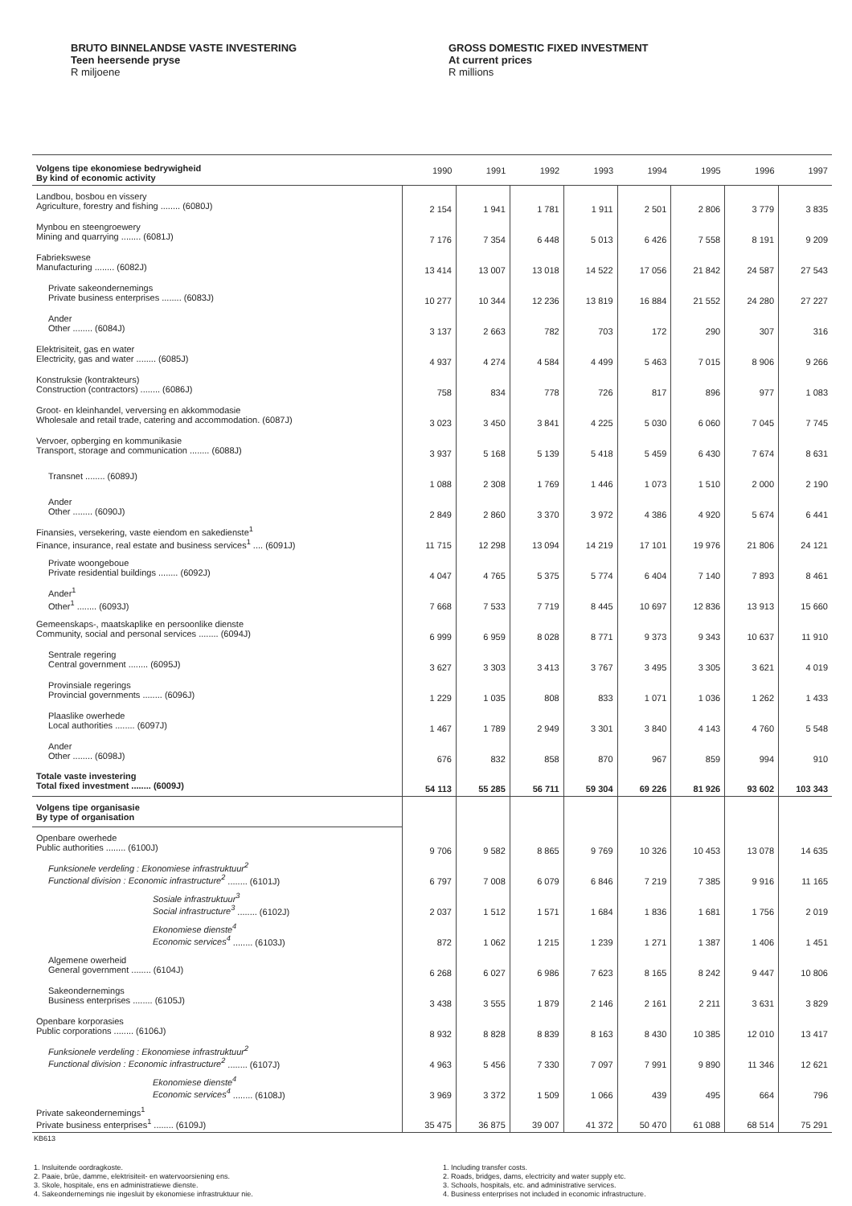BRUTO BINNELANDSE VASTE INVESTERING
Teen heersende pryse
R miljoene
GROSS DOMESTIC FIXED INVESTMENT
At current prices
R millions
| Volgens tipe ekonomiese bedrywigheid By kind of economic activity | 1990 | 1991 | 1992 | 1993 | 1994 | 1995 | 1996 | 1997 |
| --- | --- | --- | --- | --- | --- | --- | --- | --- |
| Landbou, bosbou en vissery Agriculture, forestry and fishing ........ (6080J) | 2 154 | 1 941 | 1 781 | 1 911 | 2 501 | 2 806 | 3 779 | 3 835 |
| Mynbou en steengroewery Mining and quarrying ........ (6081J) | 7 176 | 7 354 | 6 448 | 5 013 | 6 426 | 7 558 | 8 191 | 9 209 |
| Fabriekswese Manufacturing ........ (6082J) | 13 414 | 13 007 | 13 018 | 14 522 | 17 056 | 21 842 | 24 587 | 27 543 |
| Private sakeondernemings Private business enterprises ........ (6083J) | 10 277 | 10 344 | 12 236 | 13 819 | 16 884 | 21 552 | 24 280 | 27 227 |
| Ander Other ........ (6084J) | 3 137 | 2 663 | 782 | 703 | 172 | 290 | 307 | 316 |
| Elektrisiteit, gas en water Electricity, gas and water ........ (6085J) | 4 937 | 4 274 | 4 584 | 4 499 | 5 463 | 7 015 | 8 906 | 9 266 |
| Konstruksie (kontrakteurs) Construction (contractors) ........ (6086J) | 758 | 834 | 778 | 726 | 817 | 896 | 977 | 1 083 |
| Groot- en kleinhandel, verversing en akkommodasie Wholesale and retail trade, catering and accommodation. (6087J) | 3 023 | 3 450 | 3 841 | 4 225 | 5 030 | 6 060 | 7 045 | 7 745 |
| Vervoer, opberging en kommunikasie Transport, storage and communication ........ (6088J) | 3 937 | 5 168 | 5 139 | 5 418 | 5 459 | 6 430 | 7 674 | 8 631 |
| Transnet ........ (6089J) | 1 088 | 2 308 | 1 769 | 1 446 | 1 073 | 1 510 | 2 000 | 2 190 |
| Ander Other ........ (6090J) | 2 849 | 2 860 | 3 370 | 3 972 | 4 386 | 4 920 | 5 674 | 6 441 |
| Finansies, versekering, vaste eiendom en sakedienste<sup>1</sup> Finance, insurance, real estate and business services<sup>1</sup> .... (6091J) | 11 715 | 12 298 | 13 094 | 14 219 | 17 101 | 19 976 | 21 806 | 24 121 |
| Private woongeboue Private residential buildings ........ (6092J) | 4 047 | 4 765 | 5 375 | 5 774 | 6 404 | 7 140 | 7 893 | 8 461 |
| Ander<sup>1</sup> Other<sup>1</sup> ........ (6093J) | 7 668 | 7 533 | 7 719 | 8 445 | 10 697 | 12 836 | 13 913 | 15 660 |
| Gemeenskaps-, maatskaplike en persoonlike dienste Community, social and personal services ........ (6094J) | 6 999 | 6 959 | 8 028 | 8 771 | 9 373 | 9 343 | 10 637 | 11 910 |
| Sentrale regering Central government ........ (6095J) | 3 627 | 3 303 | 3 413 | 3 767 | 3 495 | 3 305 | 3 621 | 4 019 |
| Provinsiale regerings Provincial governments ........ (6096J) | 1 229 | 1 035 | 808 | 833 | 1 071 | 1 036 | 1 262 | 1 433 |
| Plaaslike owerhede Local authorities ........ (6097J) | 1 467 | 1 789 | 2 949 | 3 301 | 3 840 | 4 143 | 4 760 | 5 548 |
| Ander Other ........ (6098J) | 676 | 832 | 858 | 870 | 967 | 859 | 994 | 910 |
| Totale vaste investering Total fixed investment ........ (6009J) | 54 113 | 55 285 | 56 711 | 59 304 | 69 226 | 81 926 | 93 602 | 103 343 |
| Volgens tipe organisasie By type of organisation | | | | | | | | |
| Openbare owerhede Public authorities ........ (6100J) | 9 706 | 9 582 | 8 865 | 9 769 | 10 326 | 10 453 | 13 078 | 14 635 |
| Funksionele verdeling : Ekonomiese infrastruktuur<sup>2</sup> Functional division : Economic infrastructure<sup>2</sup> ........ (6101J) | 6 797 | 7 008 | 6 079 | 6 846 | 7 219 | 7 385 | 9 916 | 11 165 |
| Sosiale infrastruktuur<sup>3</sup> Social infrastructure<sup>3</sup> ........ (6102J) | 2 037 | 1 512 | 1 571 | 1 684 | 1 836 | 1 681 | 1 756 | 2 019 |
| Ekonomiese dienste<sup>4</sup> Economic services<sup>4</sup> ........ (6103J) | 872 | 1 062 | 1 215 | 1 239 | 1 271 | 1 387 | 1 406 | 1 451 |
| Algemene owerheid General government ........ (6104J) | 6 268 | 6 027 | 6 986 | 7 623 | 8 165 | 8 242 | 9 447 | 10 806 |
| Sakeondernemings Business enterprises ........ (6105J) | 3 438 | 3 555 | 1 879 | 2 146 | 2 161 | 2 211 | 3 631 | 3 829 |
| Openbare korporasies Public corporations ........ (6106J) | 8 932 | 8 828 | 8 839 | 8 163 | 8 430 | 10 385 | 12 010 | 13 417 |
| Funksionele verdeling : Ekonomiese infrastruktuur<sup>2</sup> Functional division : Economic infrastructure<sup>2</sup> ........ (6107J) | 4 963 | 5 456 | 7 330 | 7 097 | 7 991 | 9 890 | 11 346 | 12 621 |
| Ekonomiese dienste<sup>4</sup> Economic services<sup>4</sup> ........ (6108J) | 3 969 | 3 372 | 1 509 | 1 066 | 439 | 495 | 664 | 796 |
| Private sakeondernemings<sup>1</sup> Private business enterprises<sup>1</sup> ........ (6109J) | 35 475 | 36 875 | 39 007 | 41 372 | 50 470 | 61 088 | 68 514 | 75 291 |
KB613
1. Insluitende oordragkoste.
2. Paaie, brûe, damme, elektrisiteit- en watervoorsiening ens.
3. Skole, hospitale, ens en administratiewe dienste.
4. Sakeondernemings nie ingesluit by ekonomiese infrastruktuur nie.
1. Including transfer costs.
2. Roads, bridges, dams, electricity and water supply etc.
3. Schools, hospitals, etc. and administrative services.
4. Business enterprises not included in economic infrastructure.